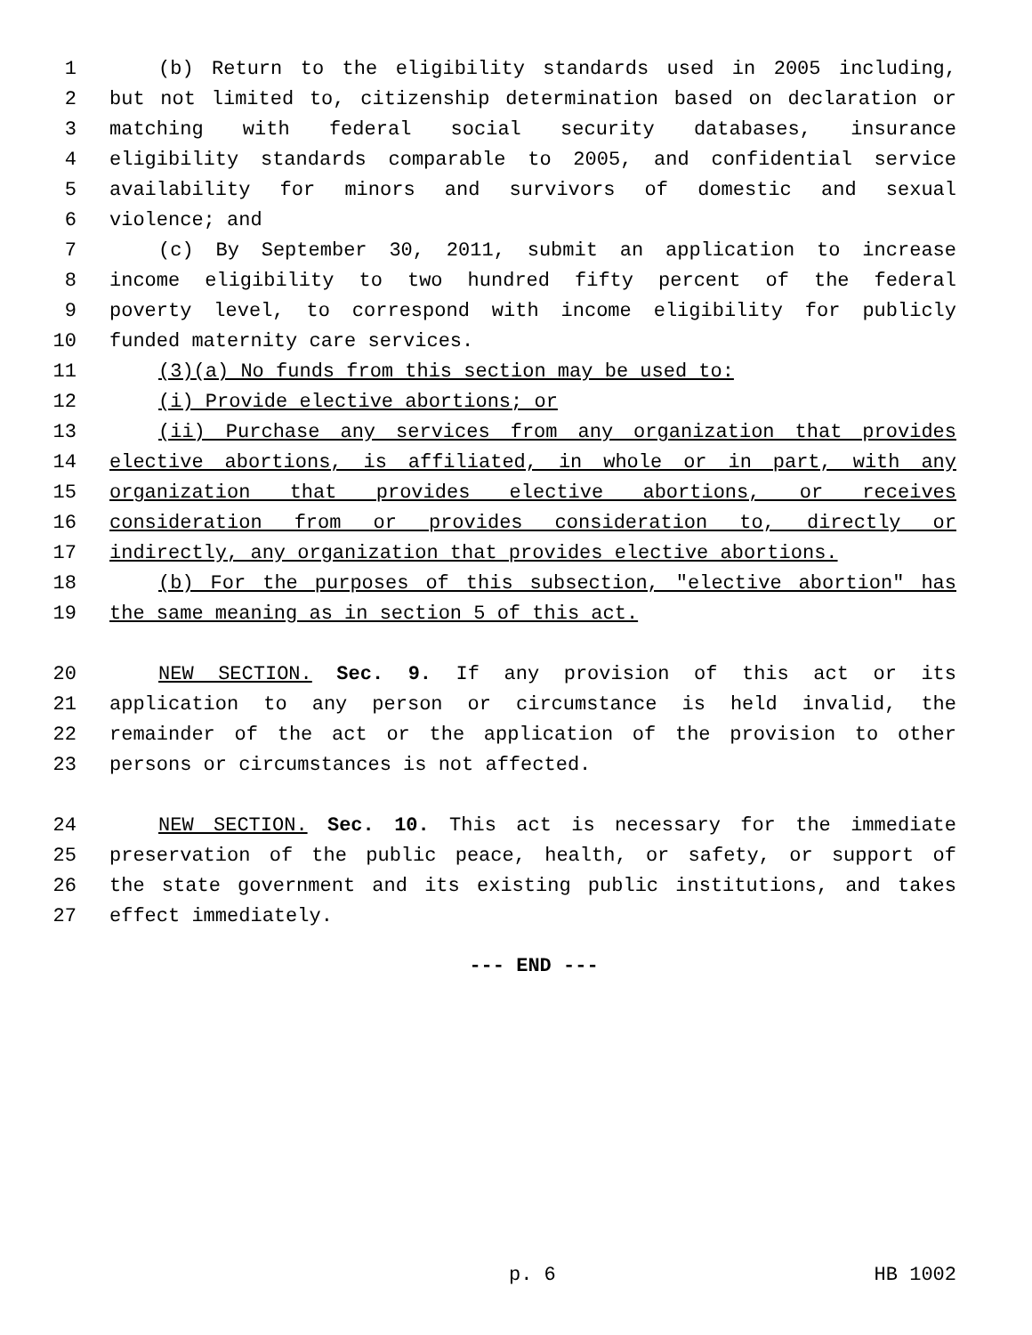1 (b) Return to the eligibility standards used in 2005 including,
2 but not limited to, citizenship determination based on declaration or
3 matching with federal social security databases, insurance
4 eligibility standards comparable to 2005, and confidential service
5 availability for minors and survivors of domestic and sexual
6 violence; and
7 (c) By September 30, 2011, submit an application to increase
8 income eligibility to two hundred fifty percent of the federal
9 poverty level, to correspond with income eligibility for publicly
10 funded maternity care services.
11 (3)(a) No funds from this section may be used to:
12 (i) Provide elective abortions; or
13 (ii) Purchase any services from any organization that provides
14 elective abortions, is affiliated, in whole or in part, with any
15 organization that provides elective abortions, or receives
16 consideration from or provides consideration to, directly or
17 indirectly, any organization that provides elective abortions.
18 (b) For the purposes of this subsection, "elective abortion" has
19 the same meaning as in section 5 of this act.
20 NEW SECTION. Sec. 9. If any provision of this act or its
21 application to any person or circumstance is held invalid, the
22 remainder of the act or the application of the provision to other
23 persons or circumstances is not affected.
24 NEW SECTION. Sec. 10. This act is necessary for the immediate
25 preservation of the public peace, health, or safety, or support of
26 the state government and its existing public institutions, and takes
27 effect immediately.
--- END ---
p. 6 HB 1002